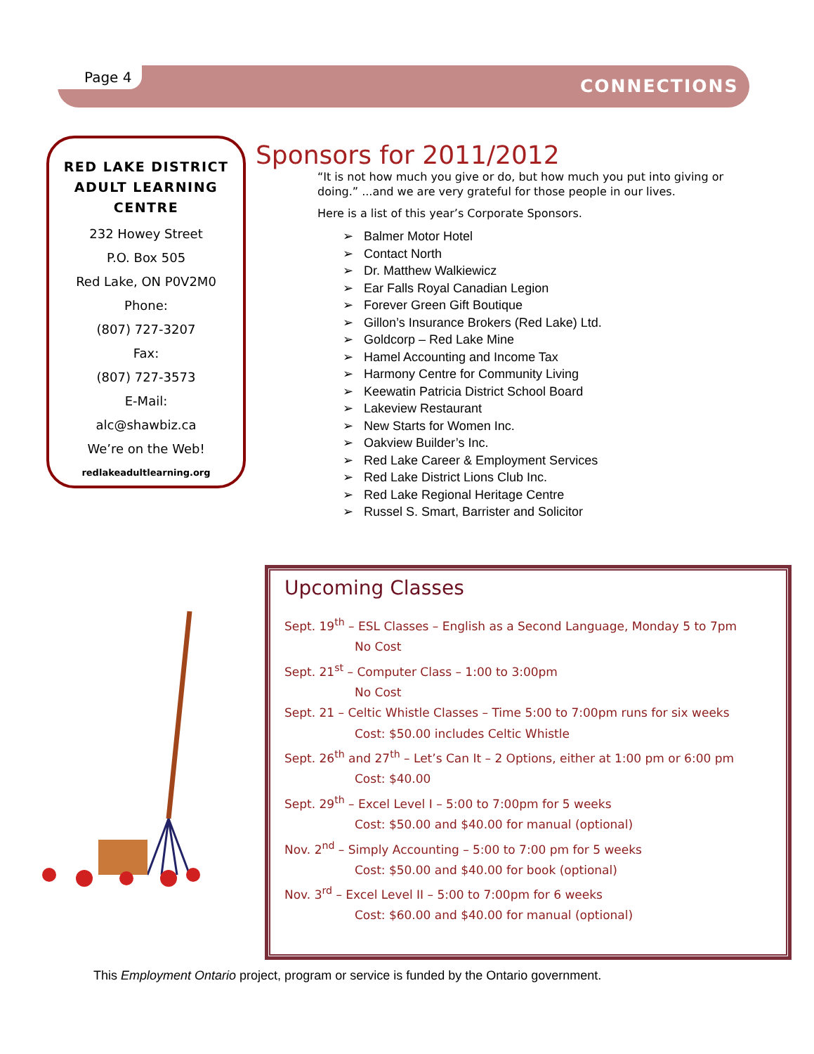Page 4 CONNECTIONS
RED LAKE DISTRICT ADULT LEARNING CENTRE
232 Howey Street
P.O. Box 505
Red Lake, ON P0V2M0
Phone:
(807) 727-3207
Fax:
(807) 727-3573
E-Mail:
alc@shawbiz.ca
We’re on the Web!
redlakeadultlearning.org
Sponsors for 2011/2012
“It is not how much you give or do, but how much you put into giving or doing.” ...and we are very grateful for those people in our lives.
Here is a list of this year’s Corporate Sponsors.
➢ Balmer Motor Hotel
➢ Contact North
➢ Dr. Matthew Walkiewicz
➢ Ear Falls Royal Canadian Legion
➢ Forever Green Gift Boutique
➢ Gillon’s Insurance Brokers (Red Lake) Ltd.
➢ Goldcorp – Red Lake Mine
➢ Hamel Accounting and Income Tax
➢ Harmony Centre for Community Living
➢ Keewatin Patricia District School Board
➢ Lakeview Restaurant
➢ New Starts for Women Inc.
➢ Oakview Builder’s Inc.
➢ Red Lake Career & Employment Services
➢ Red Lake District Lions Club Inc.
➢ Red Lake Regional Heritage Centre
➢ Russel S. Smart, Barrister and Solicitor
Upcoming Classes
Sept. 19<sup>th</sup> – ESL Classes – English as a Second Language, Monday 5 to 7pm
No Cost
Sept. 21<sup>st</sup> – Computer Class – 1:00 to 3:00pm
No Cost
Sept. 21 – Celtic Whistle Classes – Time 5:00 to 7:00pm runs for six weeks
Cost: $50.00 includes Celtic Whistle
Sept. 26<sup>th</sup> and 27<sup>th</sup> – Let’s Can It – 2 Options, either at 1:00 pm or 6:00 pm
Cost: $40.00
Sept. 29<sup>th</sup> – Excel Level I – 5:00 to 7:00pm for 5 weeks
Cost: $50.00 and $40.00 for manual (optional)
Nov. 2<sup>nd</sup> – Simply Accounting – 5:00 to 7:00 pm for 5 weeks
Cost: $50.00 and $40.00 for book (optional)
Nov. 3<sup>rd</sup> – Excel Level II – 5:00 to 7:00pm for 6 weeks
Cost: $60.00 and $40.00 for manual (optional)
This Employment Ontario project, program or service is funded by the Ontario government.